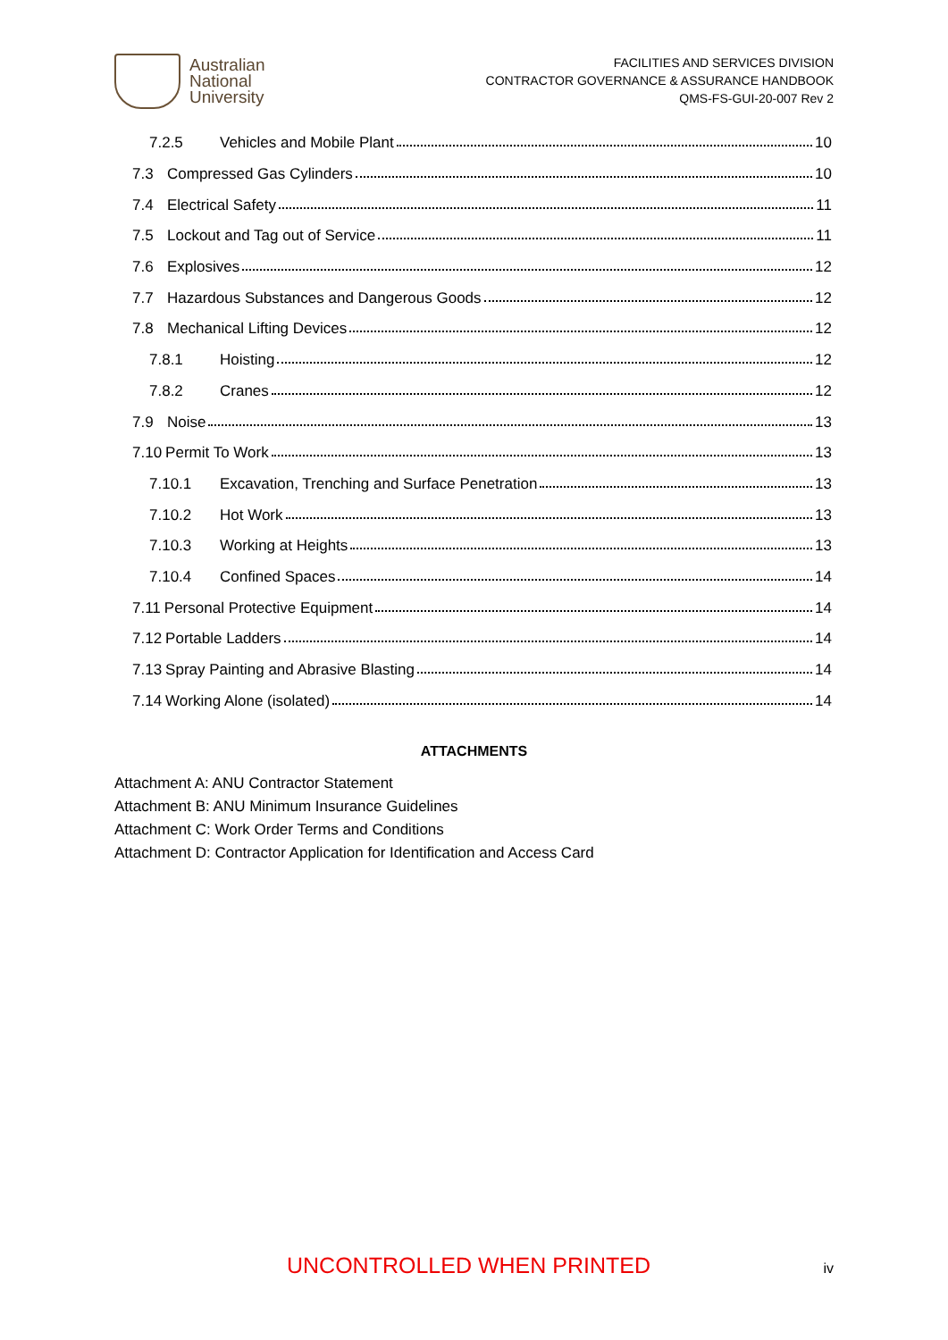Australian
National
University
FACILITIES AND SERVICES DIVISION
CONTRACTOR GOVERNANCE & ASSURANCE HANDBOOK
QMS-FS-GUI-20-007 Rev 2
7.2.5 Vehicles and Mobile Plant 10
7.3 Compressed Gas Cylinders 10
7.4 Electrical Safety 11
7.5 Lockout and Tag out of Service 11
7.6 Explosives 12
7.7 Hazardous Substances and Dangerous Goods 12
7.8 Mechanical Lifting Devices 12
7.8.1 Hoisting 12
7.8.2 Cranes 12
7.9 Noise 13
7.10 Permit To Work 13
7.10.1 Excavation, Trenching and Surface Penetration 13
7.10.2 Hot Work 13
7.10.3 Working at Heights 13
7.10.4 Confined Spaces 14
7.11 Personal Protective Equipment 14
7.12 Portable Ladders 14
7.13 Spray Painting and Abrasive Blasting 14
7.14 Working Alone (isolated) 14
ATTACHMENTS
Attachment A: ANU Contractor Statement
Attachment B: ANU Minimum Insurance Guidelines
Attachment C: Work Order Terms and Conditions
Attachment D: Contractor Application for Identification and Access Card
UNCONTROLLED WHEN PRINTED iv